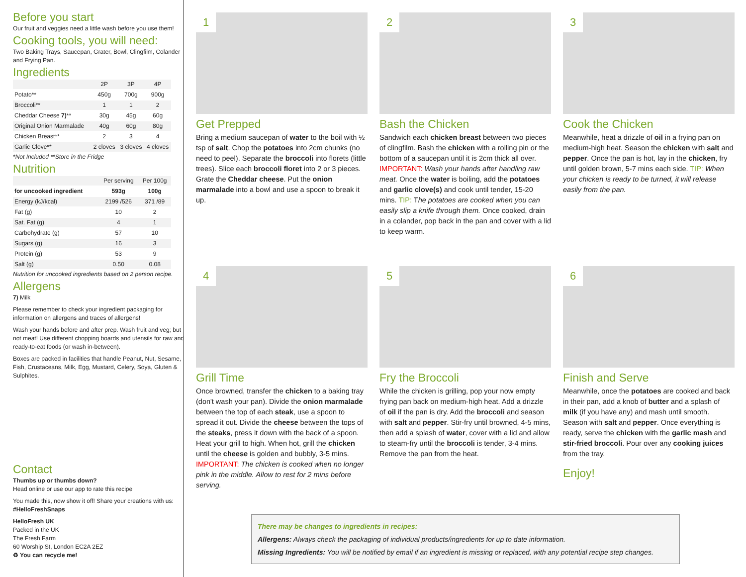Before you start
Our fruit and veggies need a little wash before you use them!
Cooking tools, you will need:
Two Baking Trays, Saucepan, Grater, Bowl, Clingfilm, Colander and Frying Pan.
Ingredients
| | 2P | 3P | 4P |
| --- | --- | --- | --- |
| Potato** | 450g | 700g | 900g |
| Broccoli** | 1 | 1 | 2 |
| Cheddar Cheese 7) ** | 30g | 45g | 60g |
| Original Onion Marmalade | 40g | 60g | 80g |
| Chicken Breast** | 2 | 3 | 4 |
| Garlic Clove** | 2 cloves | 3 cloves | 4 cloves |
*Not Included **Store in the Fridge
Nutrition
| | Per serving | Per 100g |
| --- | --- | --- |
| for uncooked ingredient | 593g | 100g |
| Energy (kJ/kcal) | 2199 /526 | 371 /89 |
| Fat (g) | 10 | 2 |
| Sat. Fat (g) | 4 | 1 |
| Carbohydrate (g) | 57 | 10 |
| Sugars (g) | 16 | 3 |
| Protein (g) | 53 | 9 |
| Salt (g) | 0.50 | 0.08 |
Nutrition for uncooked ingredients based on 2 person recipe.
Allergens
7) Milk
Please remember to check your ingredient packaging for information on allergens and traces of allergens!
Wash your hands before and after prep. Wash fruit and veg; but not meat! Use different chopping boards and utensils for raw and ready-to-eat foods (or wash in-between).
Boxes are packed in facilities that handle Peanut, Nut, Sesame, Fish, Crustaceans, Milk, Egg, Mustard, Celery, Soya, Gluten & Sulphites.
Contact
Thumbs up or thumbs down?
Head online or use our app to rate this recipe
You made this, now show it off! Share your creations with us: #HelloFreshSnaps
HelloFresh UK
Packed in the UK
The Fresh Farm
60 Worship St, London EC2A 2EZ
♻ You can recycle me!
1
Get Prepped
Bring a medium saucepan of water to the boil with ½ tsp of salt. Chop the potatoes into 2cm chunks (no need to peel). Separate the broccoli into florets (little trees). Slice each broccoli floret into 2 or 3 pieces. Grate the Cheddar cheese. Put the onion marmalade into a bowl and use a spoon to break it up.
2
Bash the Chicken
Sandwich each chicken breast between two pieces of clingfilm. Bash the chicken with a rolling pin or the bottom of a saucepan until it is 2cm thick all over. IMPORTANT: Wash your hands after handling raw meat. Once the water is boiling, add the potatoes and garlic clove(s) and cook until tender, 15-20 mins. TIP: The potatoes are cooked when you can easily slip a knife through them. Once cooked, drain in a colander, pop back in the pan and cover with a lid to keep warm.
3
Cook the Chicken
Meanwhile, heat a drizzle of oil in a frying pan on medium-high heat. Season the chicken with salt and pepper. Once the pan is hot, lay in the chicken, fry until golden brown, 5-7 mins each side. TIP: When your chicken is ready to be turned, it will release easily from the pan.
4
Grill Time
Once browned, transfer the chicken to a baking tray (don't wash your pan). Divide the onion marmalade between the top of each steak, use a spoon to spread it out. Divide the cheese between the tops of the steaks, press it down with the back of a spoon. Heat your grill to high. When hot, grill the chicken until the cheese is golden and bubbly, 3-5 mins. IMPORTANT: The chicken is cooked when no longer pink in the middle. Allow to rest for 2 mins before serving.
5
Fry the Broccoli
While the chicken is grilling, pop your now empty frying pan back on medium-high heat. Add a drizzle of oil if the pan is dry. Add the broccoli and season with salt and pepper. Stir-fry until browned, 4-5 mins, then add a splash of water, cover with a lid and allow to steam-fry until the broccoli is tender, 3-4 mins. Remove the pan from the heat.
6
Finish and Serve
Meanwhile, once the potatoes are cooked and back in their pan, add a knob of butter and a splash of milk (if you have any) and mash until smooth. Season with salt and pepper. Once everything is ready, serve the chicken with the garlic mash and stir-fried broccoli. Pour over any cooking juices from the tray.
Enjoy!
There may be changes to ingredients in recipes:
Allergens: Always check the packaging of individual products/ingredients for up to date information.
Missing Ingredients: You will be notified by email if an ingredient is missing or replaced, with any potential recipe step changes.